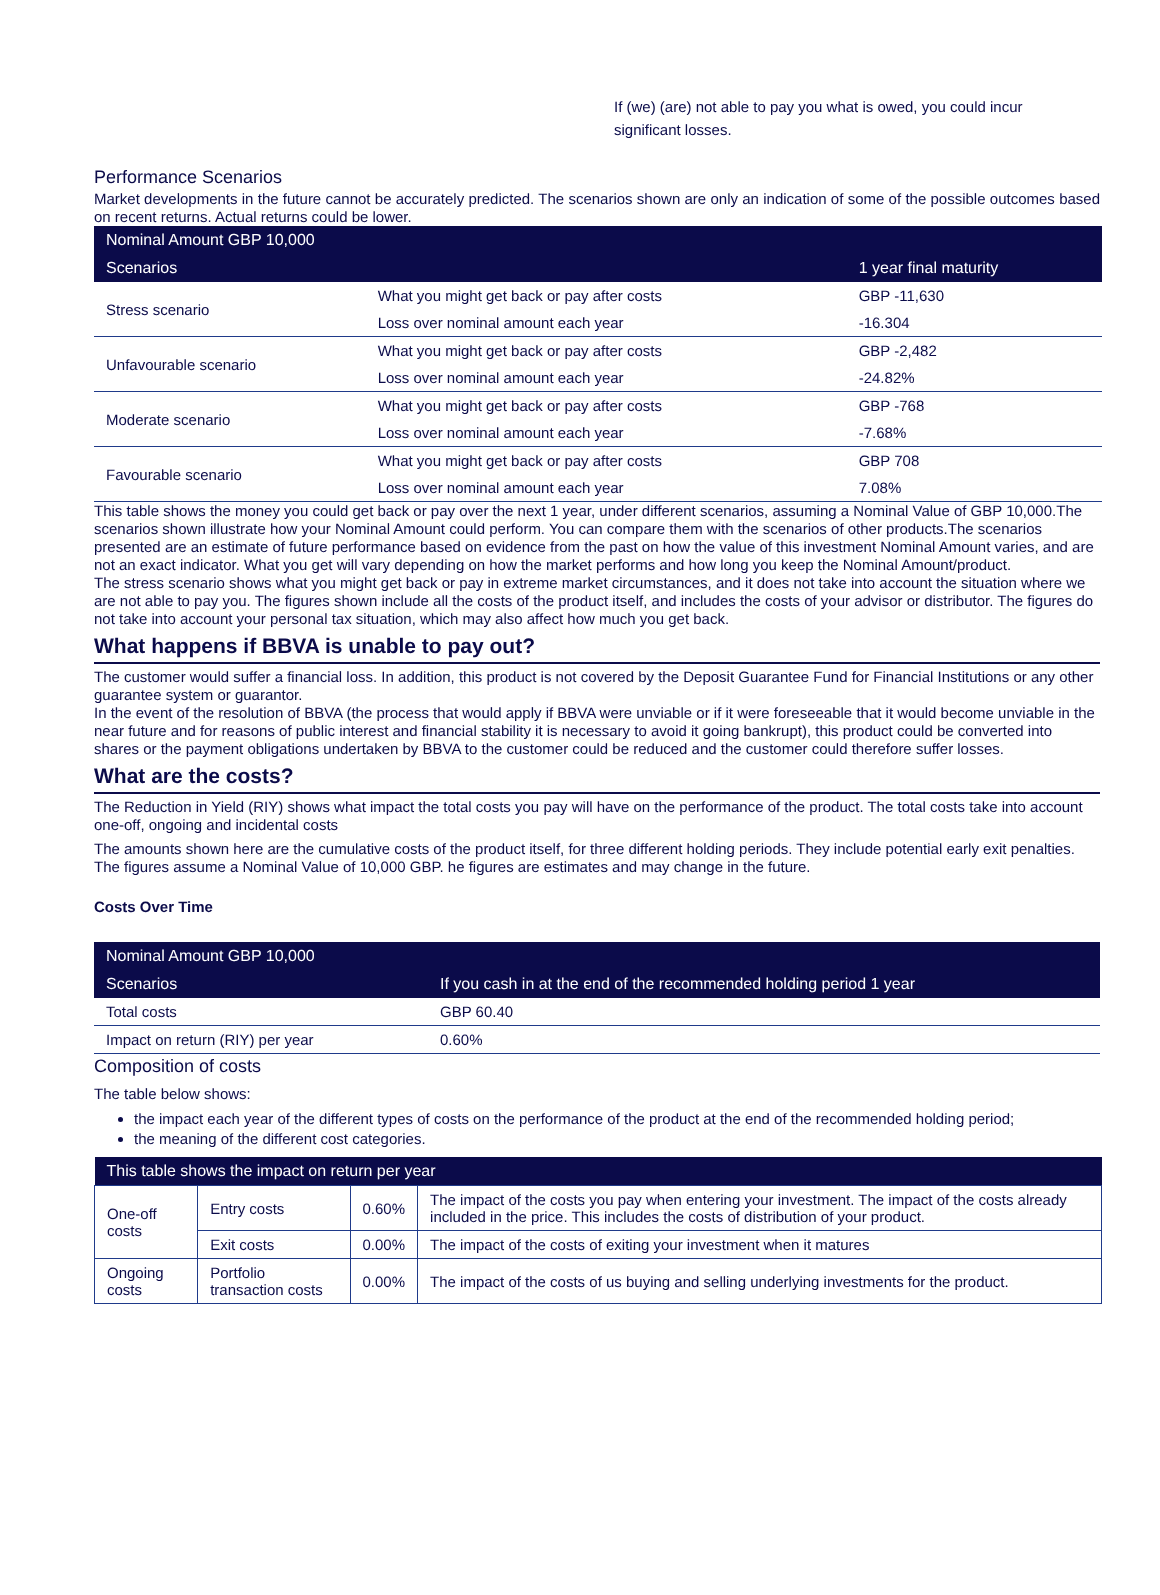If (we) (are) not able to pay you what is owed, you could incur significant losses.
Performance Scenarios
Market developments in the future cannot be accurately predicted. The scenarios shown are only an indication of some of the possible outcomes based on recent returns. Actual returns could be lower.
| Nominal Amount GBP 10,000 | | |
| Scenarios | | 1 year final maturity |
| Stress scenario | What you might get back or pay after costs | GBP -11,630 |
| | Loss over nominal amount each year | -16.304 |
| Unfavourable scenario | What you might get back or pay after costs | GBP -2,482 |
| | Loss over nominal amount each year | -24.82% |
| Moderate scenario | What you might get back or pay after costs | GBP -768 |
| | Loss over nominal amount each year | -7.68% |
| Favourable scenario | What you might get back or pay after costs | GBP 708 |
| | Loss over nominal amount each year | 7.08% |
This table shows the money you could get back or pay over the next 1 year, under different scenarios, assuming a Nominal Value of GBP 10,000.The scenarios shown illustrate how your Nominal Amount could perform. You can compare them with the scenarios of other products.The scenarios presented are an estimate of future performance based on evidence from the past on how the value of this investment Nominal Amount varies, and are not an exact indicator. What you get will vary depending on how the market performs and how long you keep the Nominal Amount/product.
The stress scenario shows what you might get back or pay in extreme market circumstances, and it does not take into account the situation where we are not able to pay you. The figures shown include all the costs of the product itself, and includes the costs of your advisor or distributor. The figures do not take into account your personal tax situation, which may also affect how much you get back.
What happens if BBVA is unable to pay out?
The customer would suffer a financial loss. In addition, this product is not covered by the Deposit Guarantee Fund for Financial Institutions or any other guarantee system or guarantor.
In the event of the resolution of BBVA (the process that would apply if BBVA were unviable or if it were foreseeable that it would become unviable in the near future and for reasons of public interest and financial stability it is necessary to avoid it going bankrupt), this product could be converted into shares or the payment obligations undertaken by BBVA to the customer could be reduced and the customer could therefore suffer losses.
What are the costs?
The Reduction in Yield (RIY) shows what impact the total costs you pay will have on the performance of the product. The total costs take into account one-off, ongoing and incidental costs
The amounts shown here are the cumulative costs of the product itself, for three different holding periods. They include potential early exit penalties. The figures assume a Nominal Value of 10,000 GBP. he figures are estimates and may change in the future.
Costs Over Time
| Nominal Amount GBP 10,000 | |
| Scenarios | If you cash in at the end of the recommended holding period 1 year |
| Total costs | GBP 60.40 |
| Impact on return (RIY) per year | 0.60% |
Composition of costs
The table below shows:
the impact each year of the different types of costs on the performance of the product at the end of the recommended holding period;
the meaning of the different cost categories.
| This table shows the impact on return per year | | | |
| One-off costs | Entry costs | 0.60% | The impact of the costs you pay when entering your investment. The impact of the costs already included in the price. This includes the costs of distribution of your product. |
| | Exit costs | 0.00% | The impact of the costs of exiting your investment when it matures |
| Ongoing costs | Portfolio transaction costs | 0.00% | The impact of the costs of us buying and selling underlying investments for the product. |